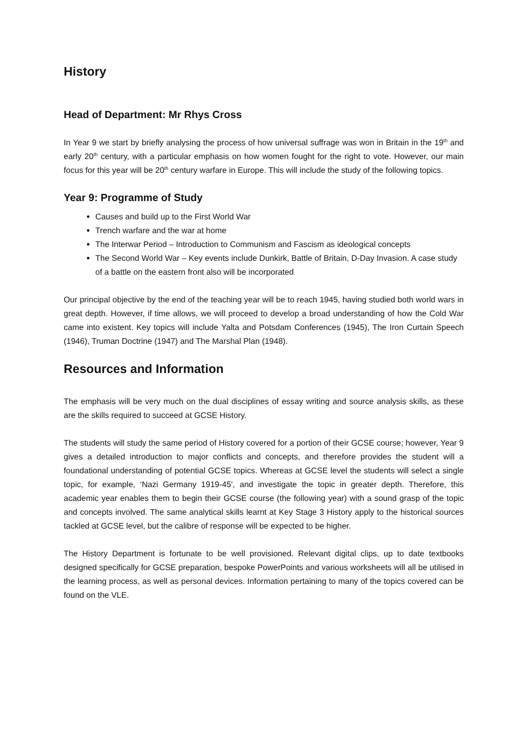History
Head of Department: Mr Rhys Cross
In Year 9 we start by briefly analysing the process of how universal suffrage was won in Britain in the 19<sup>th</sup> and early 20<sup>th</sup> century, with a particular emphasis on how women fought for the right to vote. However, our main focus for this year will be 20<sup>th</sup> century warfare in Europe. This will include the study of the following topics.
Year 9: Programme of Study
Causes and build up to the First World War
Trench warfare and the war at home
The Interwar Period – Introduction to Communism and Fascism as ideological concepts
The Second World War – Key events include Dunkirk, Battle of Britain, D-Day Invasion. A case study of a battle on the eastern front also will be incorporated
Our principal objective by the end of the teaching year will be to reach 1945, having studied both world wars in great depth. However, if time allows, we will proceed to develop a broad understanding of how the Cold War came into existent. Key topics will include Yalta and Potsdam Conferences (1945), The Iron Curtain Speech (1946), Truman Doctrine (1947) and The Marshal Plan (1948).
Resources and Information
The emphasis will be very much on the dual disciplines of essay writing and source analysis skills, as these are the skills required to succeed at GCSE History.
The students will study the same period of History covered for a portion of their GCSE course; however, Year 9 gives a detailed introduction to major conflicts and concepts, and therefore provides the student will a foundational understanding of potential GCSE topics. Whereas at GCSE level the students will select a single topic, for example, ‘Nazi Germany 1919-45', and investigate the topic in greater depth. Therefore, this academic year enables them to begin their GCSE course (the following year) with a sound grasp of the topic and concepts involved. The same analytical skills learnt at Key Stage 3 History apply to the historical sources tackled at GCSE level, but the calibre of response will be expected to be higher.
The History Department is fortunate to be well provisioned. Relevant digital clips, up to date textbooks designed specifically for GCSE preparation, bespoke PowerPoints and various worksheets will all be utilised in the learning process, as well as personal devices. Information pertaining to many of the topics covered can be found on the VLE.